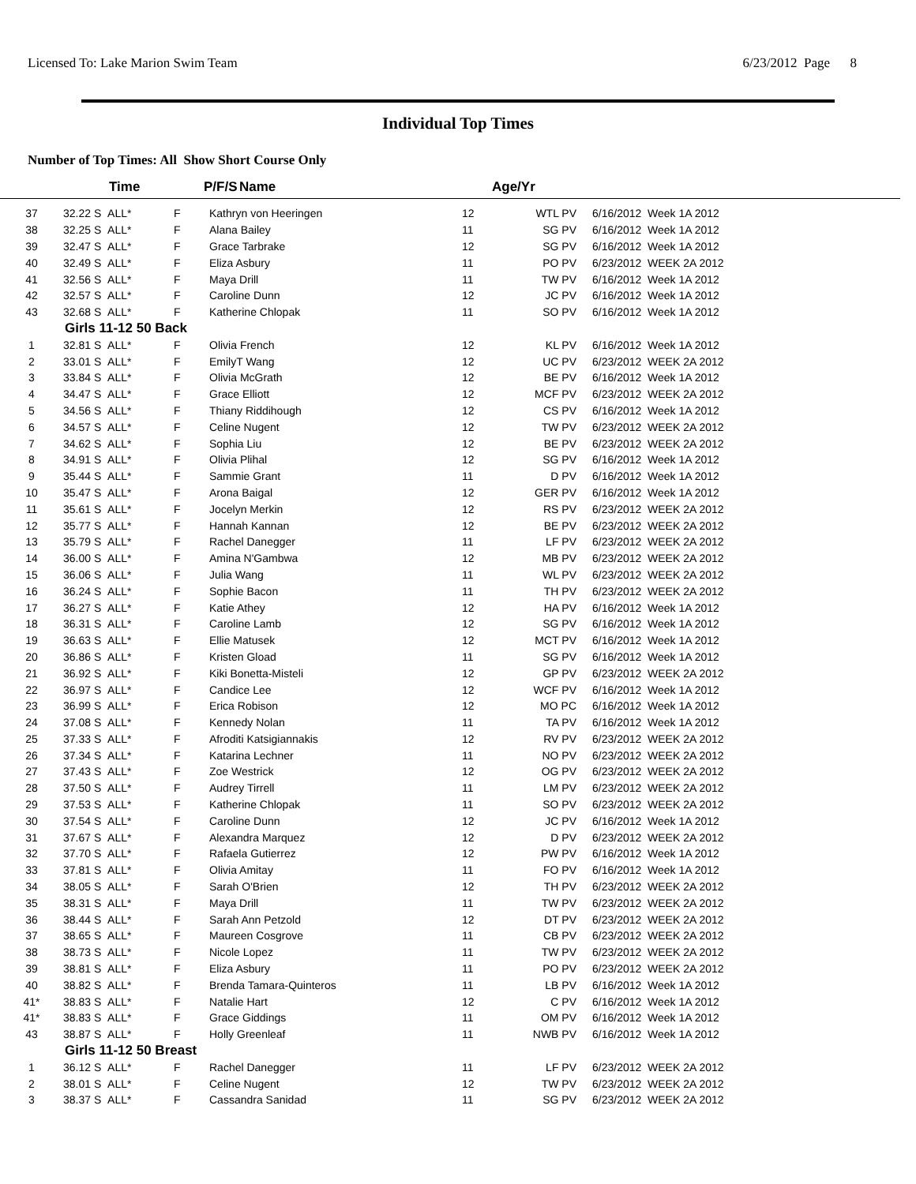Licensed To: Lake Marion Swim Team 6/23/2012 Page 8
Individual Top Times
Number of Top Times: All Show Short Course Only
| | Time | P/F/S | Name | Age/Yr | | |
| --- | --- | --- | --- | --- | --- | --- |
| 37 | 32.22 S ALL* | F | Kathryn von Heeringen | 12 | WTL PV | 6/16/2012 Week 1A 2012 |
| 38 | 32.25 S ALL* | F | Alana Bailey | 11 | SG PV | 6/16/2012 Week 1A 2012 |
| 39 | 32.47 S ALL* | F | Grace Tarbrake | 12 | SG PV | 6/16/2012 Week 1A 2012 |
| 40 | 32.49 S ALL* | F | Eliza Asbury | 11 | PO PV | 6/23/2012 WEEK 2A 2012 |
| 41 | 32.56 S ALL* | F | Maya Drill | 11 | TW PV | 6/16/2012 Week 1A 2012 |
| 42 | 32.57 S ALL* | F | Caroline Dunn | 12 | JC PV | 6/16/2012 Week 1A 2012 |
| 43 | 32.68 S ALL* | F | Katherine Chlopak | 11 | SO PV | 6/16/2012 Week 1A 2012 |
| Girls 11-12 50 Back | | | | | | |
| 1 | 32.81 S ALL* | F | Olivia French | 12 | KL PV | 6/16/2012 Week 1A 2012 |
| 2 | 33.01 S ALL* | F | EmilyT Wang | 12 | UC PV | 6/23/2012 WEEK 2A 2012 |
| 3 | 33.84 S ALL* | F | Olivia McGrath | 12 | BE PV | 6/16/2012 Week 1A 2012 |
| 4 | 34.47 S ALL* | F | Grace Elliott | 12 | MCF PV | 6/23/2012 WEEK 2A 2012 |
| 5 | 34.56 S ALL* | F | Thiany Riddihough | 12 | CS PV | 6/16/2012 Week 1A 2012 |
| 6 | 34.57 S ALL* | F | Celine Nugent | 12 | TW PV | 6/23/2012 WEEK 2A 2012 |
| 7 | 34.62 S ALL* | F | Sophia Liu | 12 | BE PV | 6/23/2012 WEEK 2A 2012 |
| 8 | 34.91 S ALL* | F | Olivia Plihal | 12 | SG PV | 6/16/2012 Week 1A 2012 |
| 9 | 35.44 S ALL* | F | Sammie Grant | 11 | D PV | 6/16/2012 Week 1A 2012 |
| 10 | 35.47 S ALL* | F | Arona Baigal | 12 | GER PV | 6/16/2012 Week 1A 2012 |
| 11 | 35.61 S ALL* | F | Jocelyn Merkin | 12 | RS PV | 6/23/2012 WEEK 2A 2012 |
| 12 | 35.77 S ALL* | F | Hannah Kannan | 12 | BE PV | 6/23/2012 WEEK 2A 2012 |
| 13 | 35.79 S ALL* | F | Rachel Danegger | 11 | LF PV | 6/23/2012 WEEK 2A 2012 |
| 14 | 36.00 S ALL* | F | Amina N'Gambwa | 12 | MB PV | 6/23/2012 WEEK 2A 2012 |
| 15 | 36.06 S ALL* | F | Julia Wang | 11 | WL PV | 6/23/2012 WEEK 2A 2012 |
| 16 | 36.24 S ALL* | F | Sophie Bacon | 11 | TH PV | 6/23/2012 WEEK 2A 2012 |
| 17 | 36.27 S ALL* | F | Katie Athey | 12 | HA PV | 6/16/2012 Week 1A 2012 |
| 18 | 36.31 S ALL* | F | Caroline Lamb | 12 | SG PV | 6/16/2012 Week 1A 2012 |
| 19 | 36.63 S ALL* | F | Ellie Matusek | 12 | MCT PV | 6/16/2012 Week 1A 2012 |
| 20 | 36.86 S ALL* | F | Kristen Gload | 11 | SG PV | 6/16/2012 Week 1A 2012 |
| 21 | 36.92 S ALL* | F | Kiki Bonetta-Misteli | 12 | GP PV | 6/23/2012 WEEK 2A 2012 |
| 22 | 36.97 S ALL* | F | Candice Lee | 12 | WCF PV | 6/16/2012 Week 1A 2012 |
| 23 | 36.99 S ALL* | F | Erica Robison | 12 | MO PC | 6/16/2012 Week 1A 2012 |
| 24 | 37.08 S ALL* | F | Kennedy Nolan | 11 | TA PV | 6/16/2012 Week 1A 2012 |
| 25 | 37.33 S ALL* | F | Afroditi Katsigiannakis | 12 | RV PV | 6/23/2012 WEEK 2A 2012 |
| 26 | 37.34 S ALL* | F | Katarina Lechner | 11 | NO PV | 6/23/2012 WEEK 2A 2012 |
| 27 | 37.43 S ALL* | F | Zoe Westrick | 12 | OG PV | 6/23/2012 WEEK 2A 2012 |
| 28 | 37.50 S ALL* | F | Audrey Tirrell | 11 | LM PV | 6/23/2012 WEEK 2A 2012 |
| 29 | 37.53 S ALL* | F | Katherine Chlopak | 11 | SO PV | 6/23/2012 WEEK 2A 2012 |
| 30 | 37.54 S ALL* | F | Caroline Dunn | 12 | JC PV | 6/16/2012 Week 1A 2012 |
| 31 | 37.67 S ALL* | F | Alexandra Marquez | 12 | D PV | 6/23/2012 WEEK 2A 2012 |
| 32 | 37.70 S ALL* | F | Rafaela Gutierrez | 12 | PW PV | 6/16/2012 Week 1A 2012 |
| 33 | 37.81 S ALL* | F | Olivia Amitay | 11 | FO PV | 6/16/2012 Week 1A 2012 |
| 34 | 38.05 S ALL* | F | Sarah O'Brien | 12 | TH PV | 6/23/2012 WEEK 2A 2012 |
| 35 | 38.31 S ALL* | F | Maya Drill | 11 | TW PV | 6/23/2012 WEEK 2A 2012 |
| 36 | 38.44 S ALL* | F | Sarah Ann Petzold | 12 | DT PV | 6/23/2012 WEEK 2A 2012 |
| 37 | 38.65 S ALL* | F | Maureen Cosgrove | 11 | CB PV | 6/23/2012 WEEK 2A 2012 |
| 38 | 38.73 S ALL* | F | Nicole Lopez | 11 | TW PV | 6/23/2012 WEEK 2A 2012 |
| 39 | 38.81 S ALL* | F | Eliza Asbury | 11 | PO PV | 6/23/2012 WEEK 2A 2012 |
| 40 | 38.82 S ALL* | F | Brenda Tamara-Quinteros | 11 | LB PV | 6/16/2012 Week 1A 2012 |
| 41* | 38.83 S ALL* | F | Natalie Hart | 12 | C PV | 6/16/2012 Week 1A 2012 |
| 41* | 38.83 S ALL* | F | Grace Giddings | 11 | OM PV | 6/16/2012 Week 1A 2012 |
| 43 | 38.87 S ALL* | F | Holly Greenleaf | 11 | NWB PV | 6/16/2012 Week 1A 2012 |
| Girls 11-12 50 Breast | | | | | | |
| 1 | 36.12 S ALL* | F | Rachel Danegger | 11 | LF PV | 6/23/2012 WEEK 2A 2012 |
| 2 | 38.01 S ALL* | F | Celine Nugent | 12 | TW PV | 6/23/2012 WEEK 2A 2012 |
| 3 | 38.37 S ALL* | F | Cassandra Sanidad | 11 | SG PV | 6/23/2012 WEEK 2A 2012 |